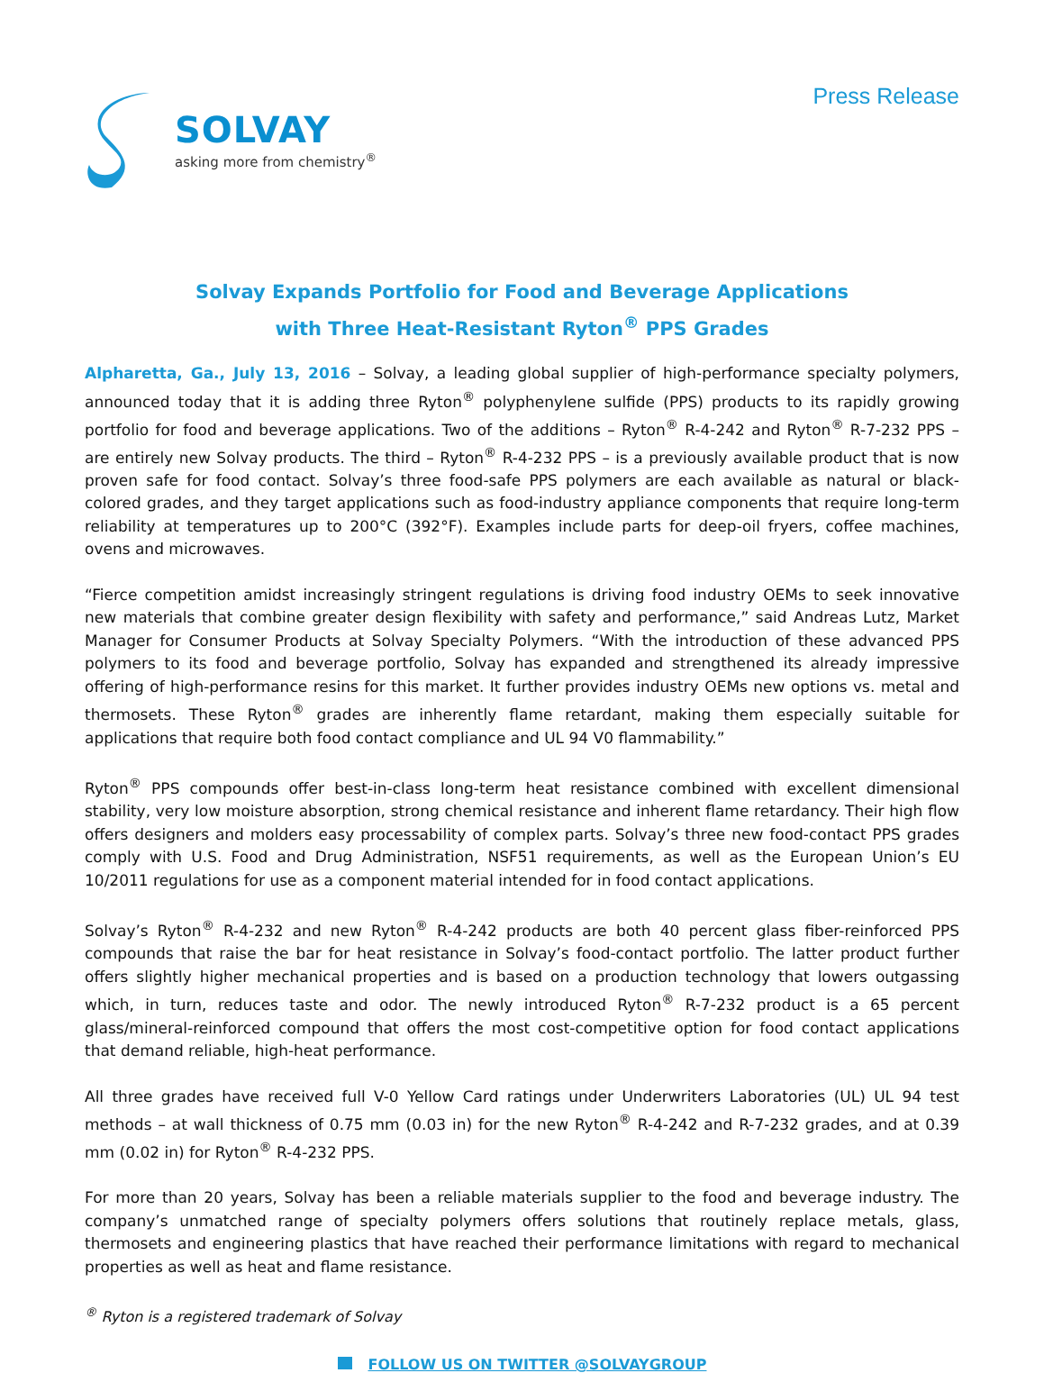SOLVAY
asking more from chemistry<sup>®</sup>
Press Release
Solvay Expands Portfolio for Food and Beverage Applications
with Three Heat-Resistant Ryton<sup>®</sup> PPS Grades
Alpharetta, Ga., July 13, 2016 – Solvay, a leading global supplier of high-performance specialty polymers, announced today that it is adding three Ryton<sup>®</sup> polyphenylene sulfide (PPS) products to its rapidly growing portfolio for food and beverage applications. Two of the additions – Ryton<sup>®</sup> R-4-242 and Ryton<sup>®</sup> R-7-232 PPS – are entirely new Solvay products. The third – Ryton<sup>®</sup> R-4-232 PPS – is a previously available product that is now proven safe for food contact. Solvay’s three food-safe PPS polymers are each available as natural or black-colored grades, and they target applications such as food-industry appliance components that require long-term reliability at temperatures up to 200°C (392°F). Examples include parts for deep-oil fryers, coffee machines, ovens and microwaves.
“Fierce competition amidst increasingly stringent regulations is driving food industry OEMs to seek innovative new materials that combine greater design flexibility with safety and performance,” said Andreas Lutz, Market Manager for Consumer Products at Solvay Specialty Polymers. “With the introduction of these advanced PPS polymers to its food and beverage portfolio, Solvay has expanded and strengthened its already impressive offering of high-performance resins for this market. It further provides industry OEMs new options vs. metal and thermosets. These Ryton<sup>®</sup> grades are inherently flame retardant, making them especially suitable for applications that require both food contact compliance and UL 94 V0 flammability.”
Ryton<sup>®</sup> PPS compounds offer best-in-class long-term heat resistance combined with excellent dimensional stability, very low moisture absorption, strong chemical resistance and inherent flame retardancy. Their high flow offers designers and molders easy processability of complex parts. Solvay’s three new food-contact PPS grades comply with U.S. Food and Drug Administration, NSF51 requirements, as well as the European Union’s EU 10/2011 regulations for use as a component material intended for in food contact applications.
Solvay’s Ryton<sup>®</sup> R-4-232 and new Ryton<sup>®</sup> R-4-242 products are both 40 percent glass fiber-reinforced PPS compounds that raise the bar for heat resistance in Solvay’s food-contact portfolio. The latter product further offers slightly higher mechanical properties and is based on a production technology that lowers outgassing which, in turn, reduces taste and odor. The newly introduced Ryton<sup>®</sup> R-7-232 product is a 65 percent glass/mineral-reinforced compound that offers the most cost-competitive option for food contact applications that demand reliable, high-heat performance.
All three grades have received full V-0 Yellow Card ratings under Underwriters Laboratories (UL) UL 94 test methods – at wall thickness of 0.75 mm (0.03 in) for the new Ryton<sup>®</sup> R-4-242 and R-7-232 grades, and at 0.39 mm (0.02 in) for Ryton<sup>®</sup> R-4-232 PPS.
For more than 20 years, Solvay has been a reliable materials supplier to the food and beverage industry. The company’s unmatched range of specialty polymers offers solutions that routinely replace metals, glass, thermosets and engineering plastics that have reached their performance limitations with regard to mechanical properties as well as heat and flame resistance.
<sup>®</sup> Ryton is a registered trademark of Solvay
FOLLOW US ON TWITTER @SOLVAYGROUP